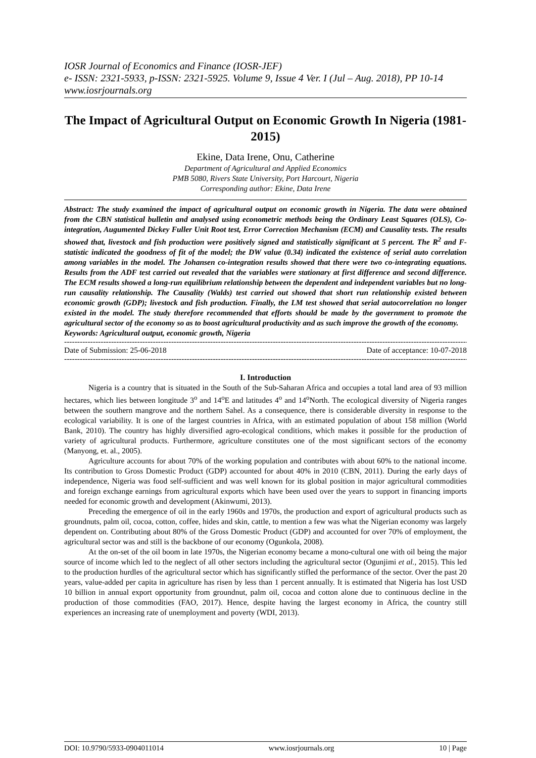IOSR Journal of Economics and Finance (IOSR-JEF)
e- ISSN: 2321-5933, p-ISSN: 2321-5925. Volume 9, Issue 4 Ver. I (Jul – Aug. 2018), PP 10-14
www.iosrjournals.org
The Impact of Agricultural Output on Economic Growth In Nigeria (1981-2015)
Ekine, Data Irene, Onu, Catherine
Department of Agricultural and Applied Economics
PMB 5080, Rivers State University, Port Harcourt, Nigeria
Corresponding author: Ekine, Data Irene
Abstract: The study examined the impact of agricultural output on economic growth in Nigeria. The data were obtained from the CBN statistical bulletin and analysed using econometric methods being the Ordinary Least Squares (OLS), Co-integration, Augumented Dickey Fuller Unit Root test, Error Correction Mechanism (ECM) and Causality tests. The results showed that, livestock and fish production were positively signed and statistically significant at 5 percent. The R<sup>2</sup> and F-statistic indicated the goodness of fit of the model; the DW value (0.34) indicated the existence of serial auto correlation among variables in the model. The Johansen co-integration results showed that there were two co-integrating equations. Results from the ADF test carried out revealed that the variables were stationary at first difference and second difference. The ECM results showed a long-run equilibrium relationship between the dependent and independent variables but no long-run causality relationship. The Causality (Walds) test carried out showed that short run relationship existed between economic growth (GDP); livestock and fish production. Finally, the LM test showed that serial autocorrelation no longer existed in the model. The study therefore recommended that efforts should be made by the government to promote the agricultural sector of the economy so as to boost agricultural productivity and as such improve the growth of the economy.
Keywords: Agricultural output, economic growth, Nigeria
------------------------------------------------------------------------------------------------------------------------------------------------------------------------
Date of Submission: 25-06-2018 Date of acceptance: 10-07-2018
------------------------------------------------------------------------------------------------------------------------------------------------------------------------
I. Introduction
Nigeria is a country that is situated in the South of the Sub-Saharan Africa and occupies a total land area of 93 million hectares, which lies between longitude 3<sup>o</sup> and 14<sup>o</sup>E and latitudes 4<sup>o</sup> and 14<sup>o</sup>North. The ecological diversity of Nigeria ranges between the southern mangrove and the northern Sahel. As a consequence, there is considerable diversity in response to the ecological variability. It is one of the largest countries in Africa, with an estimated population of about 158 million (World Bank, 2010). The country has highly diversified agro-ecological conditions, which makes it possible for the production of variety of agricultural products. Furthermore, agriculture constitutes one of the most significant sectors of the economy (Manyong, et. al., 2005).
Agriculture accounts for about 70% of the working population and contributes with about 60% to the national income. Its contribution to Gross Domestic Product (GDP) accounted for about 40% in 2010 (CBN, 2011). During the early days of independence, Nigeria was food self-sufficient and was well known for its global position in major agricultural commodities and foreign exchange earnings from agricultural exports which have been used over the years to support in financing imports needed for economic growth and development (Akinwumi, 2013).
Preceding the emergence of oil in the early 1960s and 1970s, the production and export of agricultural products such as groundnuts, palm oil, cocoa, cotton, coffee, hides and skin, cattle, to mention a few was what the Nigerian economy was largely dependent on. Contributing about 80% of the Gross Domestic Product (GDP) and accounted for over 70% of employment, the agricultural sector was and still is the backbone of our economy (Ogunkola, 2008).
At the on-set of the oil boom in late 1970s, the Nigerian economy became a mono-cultural one with oil being the major source of income which led to the neglect of all other sectors including the agricultural sector (Ogunjimi et al., 2015). This led to the production hurdles of the agricultural sector which has significantly stifled the performance of the sector. Over the past 20 years, value-added per capita in agriculture has risen by less than 1 percent annually. It is estimated that Nigeria has lost USD 10 billion in annual export opportunity from groundnut, palm oil, cocoa and cotton alone due to continuous decline in the production of those commodities (FAO, 2017). Hence, despite having the largest economy in Africa, the country still experiences an increasing rate of unemployment and poverty (WDI, 2013).
DOI: 10.9790/5933-0904011014 www.iosrjournals.org 10 | Page